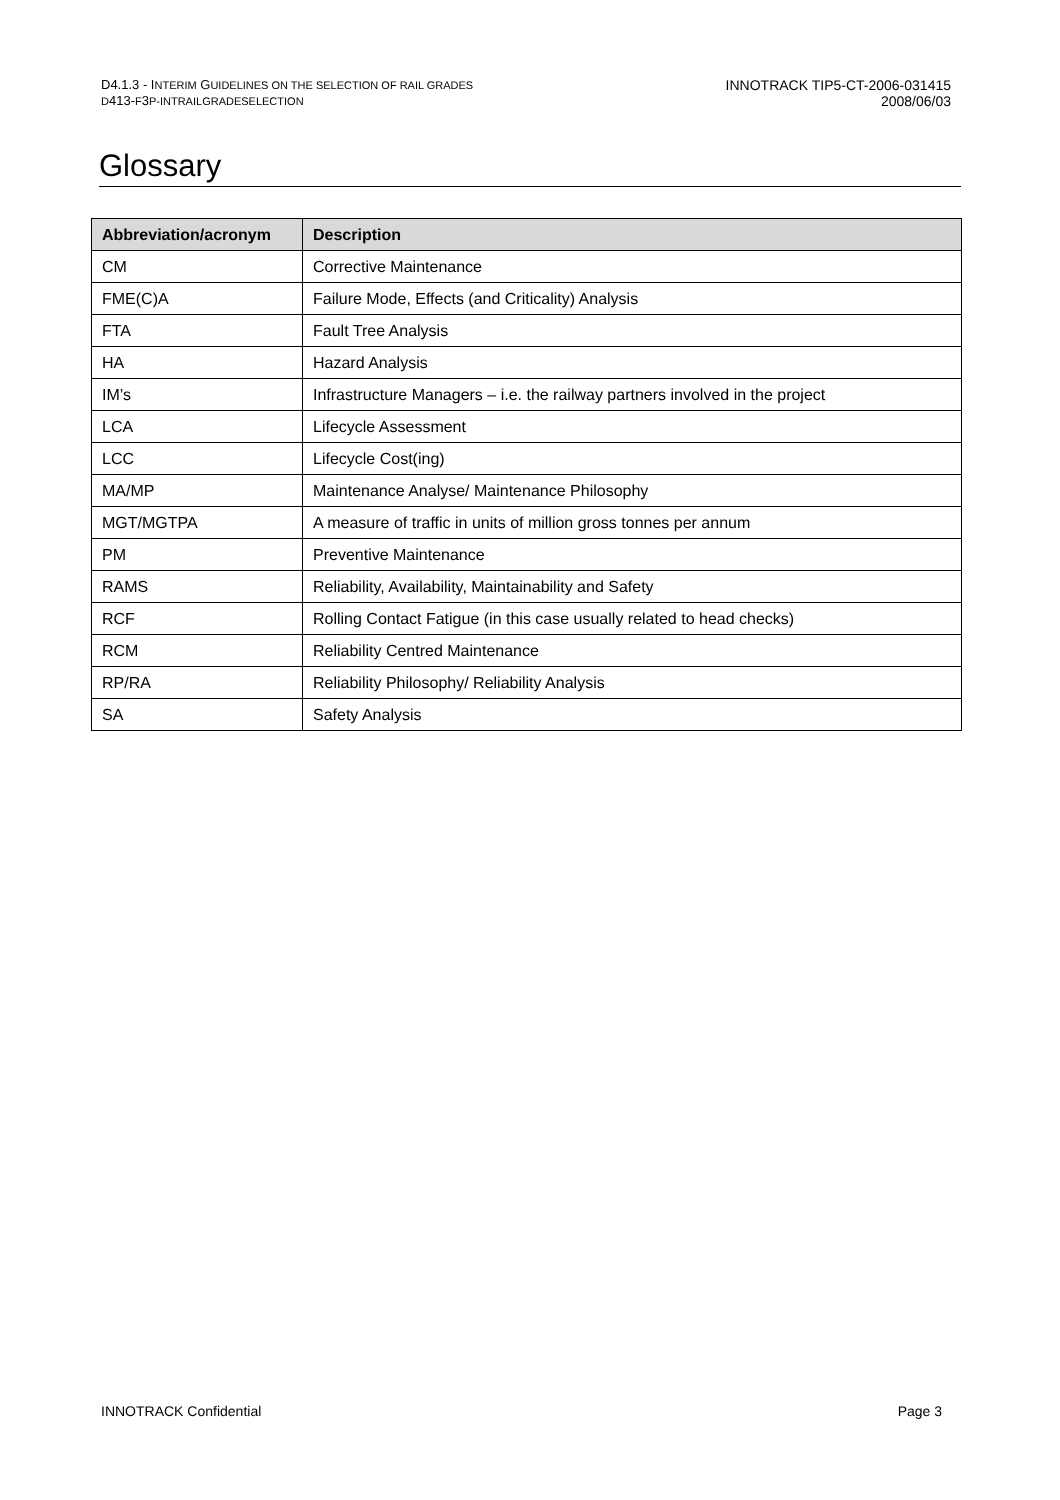D4.1.3 - INTERIM GUIDELINES ON THE SELECTION OF RAIL GRADES
D413-F3P-INTRAILGRADESELECTION
INNOTRACK TIP5-CT-2006-031415
2008/06/03
Glossary
| Abbreviation/acronym | Description |
| --- | --- |
| CM | Corrective Maintenance |
| FME(C)A | Failure Mode, Effects (and Criticality) Analysis |
| FTA | Fault Tree Analysis |
| HA | Hazard Analysis |
| IM’s | Infrastructure Managers – i.e. the railway partners involved in the project |
| LCA | Lifecycle Assessment |
| LCC | Lifecycle Cost(ing) |
| MA/MP | Maintenance Analyse/ Maintenance Philosophy |
| MGT/MGTPA | A measure of traffic in units of million gross tonnes per annum |
| PM | Preventive Maintenance |
| RAMS | Reliability, Availability, Maintainability and Safety |
| RCF | Rolling Contact Fatigue (in this case usually related to head checks) |
| RCM | Reliability Centred Maintenance |
| RP/RA | Reliability Philosophy/ Reliability Analysis |
| SA | Safety Analysis |
INNOTRACK Confidential Page 3